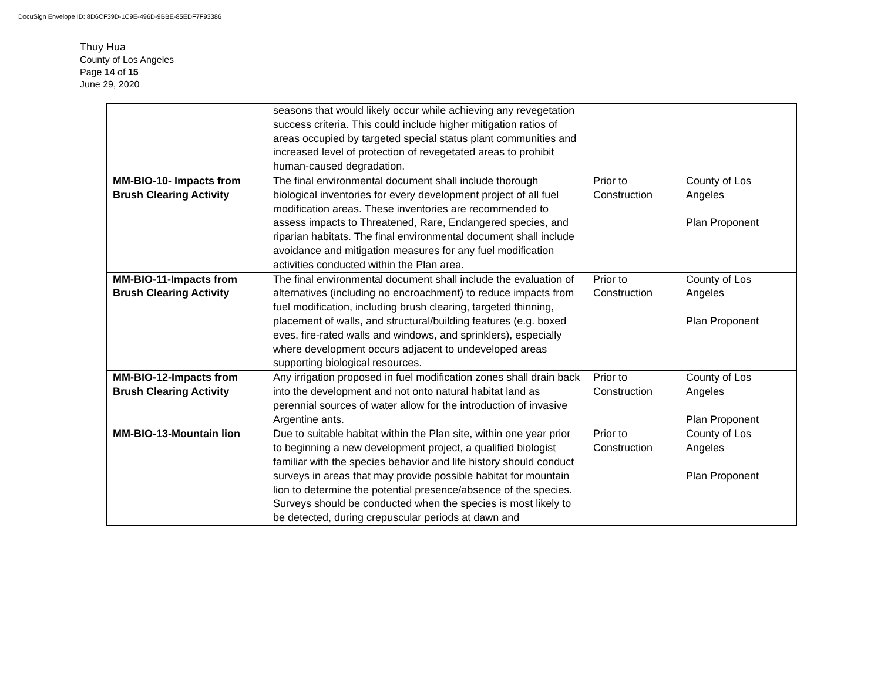DocuSign Envelope ID: 8D6CF39D-1C9E-496D-9BBE-85EDF7F93386
Thuy Hua
County of Los Angeles
Page 14 of 15
June 29, 2020
| | seasons that would likely occur while achieving any revegetation success criteria. This could include higher mitigation ratios of areas occupied by targeted special status plant communities and increased level of protection of revegetated areas to prohibit human-caused degradation. | | |
| MM-BIO-10- Impacts from Brush Clearing Activity | The final environmental document shall include thorough biological inventories for every development project of all fuel modification areas. These inventories are recommended to assess impacts to Threatened, Rare, Endangered species, and riparian habitats. The final environmental document shall include avoidance and mitigation measures for any fuel modification activities conducted within the Plan area. | Prior to Construction | County of Los Angeles Plan Proponent |
| MM-BIO-11-Impacts from Brush Clearing Activity | The final environmental document shall include the evaluation of alternatives (including no encroachment) to reduce impacts from fuel modification, including brush clearing, targeted thinning, placement of walls, and structural/building features (e.g. boxed eves, fire-rated walls and windows, and sprinklers), especially where development occurs adjacent to undeveloped areas supporting biological resources. | Prior to Construction | County of Los Angeles Plan Proponent |
| MM-BIO-12-Impacts from Brush Clearing Activity | Any irrigation proposed in fuel modification zones shall drain back into the development and not onto natural habitat land as perennial sources of water allow for the introduction of invasive Argentine ants. | Prior to Construction | County of Los Angeles Plan Proponent |
| MM-BIO-13-Mountain lion | Due to suitable habitat within the Plan site, within one year prior to beginning a new development project, a qualified biologist familiar with the species behavior and life history should conduct surveys in areas that may provide possible habitat for mountain lion to determine the potential presence/absence of the species. Surveys should be conducted when the species is most likely to be detected, during crepuscular periods at dawn and | Prior to Construction | County of Los Angeles Plan Proponent |